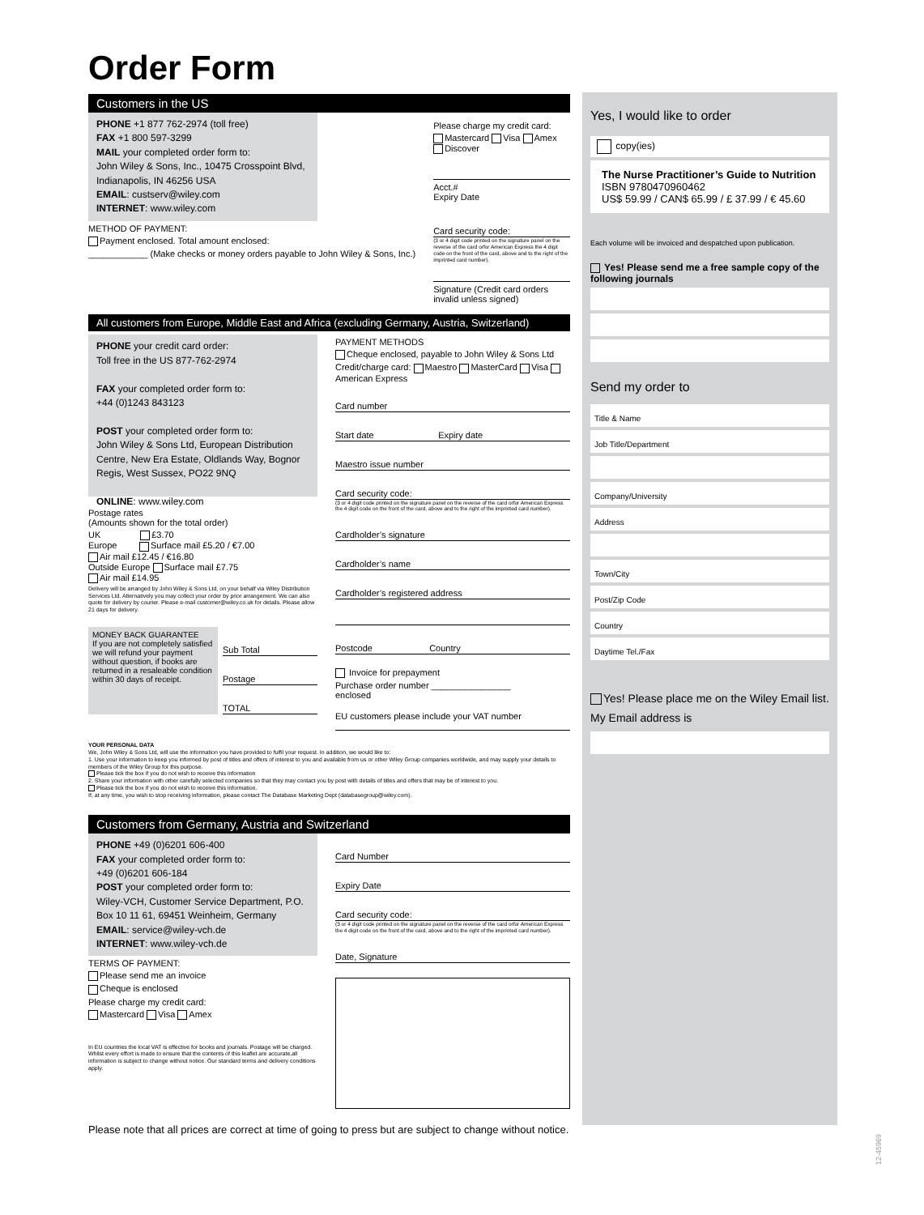Order Form
Customers in the US
PHONE +1 877 762-2974 (toll free)
FAX +1 800 597-3299
MAIL your completed order form to:
John Wiley & Sons, Inc., 10475 Crosspoint Blvd, Indianapolis, IN 46256 USA
EMAIL: custserv@wiley.com
INTERNET: www.wiley.com
METHOD OF PAYMENT:
Payment enclosed. Total amount enclosed:
____________ (Make checks or money orders payable to John Wiley & Sons, Inc.)
Please charge my credit card:
Mastercard Visa Amex Discover
Acct.# Expiry Date
Card security code:
(3 or 4 digit code printed on the signature panel on the reverse of the card orfor American Express the 4 digit code on the front of the card, above and to the right of the imprinted card number).
Signature (Credit card orders invalid unless signed)
All customers from Europe, Middle East and Africa (excluding Germany, Austria, Switzerland)
PHONE your credit card order:
Toll free in the US 877-762-2974
FAX your completed order form to:
+44 (0)1243 843123
POST your completed order form to:
John Wiley & Sons Ltd, European Distribution Centre, New Era Estate, Oldlands Way, Bognor Regis, West Sussex, PO22 9NQ
ONLINE: www.wiley.com
Postage rates
(Amounts shown for the total order)
UK £3.70
Europe Surface mail £5.20 / €7.00
Air mail £12.45 / €16.80
Outside Europe Surface mail £7.75
Air mail £14.95
Delivery will be arranged by John Wiley & Sons Ltd, on your behalf via Wiley Distribution Services Ltd. Alternatively you may collect your order by prior arrangement. We can also quote for delivery by courier. Please e-mail customer@wiley.co.uk for details. Please allow 21 days for delivery.
MONEY BACK GUARANTEE
If you are not completely satisfied we will refund your payment without question, if books are returned in a resaleable condition within 30 days of receipt.
Sub Total
Postage
TOTAL
PAYMENT METHODS
Cheque enclosed, payable to John Wiley & Sons Ltd
Credit/charge card: Maestro MasterCard Visa American Express
Card number
Start date Expiry date
Maestro issue number
Card security code:
(3 or 4 digit code printed on the signature panel on the reverse of the card orfor American Express the 4 digit code on the front of the card, above and to the right of the imprinted card number).
Cardholder’s signature
Cardholder’s name
Cardholder’s registered address
Postcode Country
Invoice for prepayment
Purchase order number ________________
enclosed
EU customers please include your VAT number
YOUR PERSONAL DATA
We, John Wiley & Sons Ltd, will use the information you have provided to fulfil your request. In addition, we would like to:
1. Use your information to keep you informed by post of titles and offers of interest to you and available from us or other Wiley Group companies worldwide, and may supply your details to members of the Wiley Group for this purpose.
Please tick the box if you do not wish to receive this information
2. Share your information with other carefully selected companies so that they may contact you by post with details of titles and offers that may be of interest to you.
Please tick the box if you do not wish to receive this information.
If, at any time, you wish to stop receiving information, please contact The Database Marketing Dept (databasegroup@wiley.com).
Customers from Germany, Austria and Switzerland
PHONE +49 (0)6201 606-400
FAX your completed order form to:
+49 (0)6201 606-184
POST your completed order form to:
Wiley-VCH, Customer Service Department, P.O. Box 10 11 61, 69451 Weinheim, Germany
EMAIL: service@wiley-vch.de
INTERNET: www.wiley-vch.de
TERMS OF PAYMENT:
Please send me an invoice
Cheque is enclosed
Please charge my credit card:
Mastercard Visa Amex
In EU countries the local VAT is effective for books and journals. Postage will be charged. Whilst every effort is made to ensure that the contents of this leaflet are accurate,all information is subject to change without notice. Our standard terms and delivery conditions apply.
Card Number
Expiry Date
Card security code:
(3 or 4 digit code printed on the signature panel on the reverse of the card orfor American Express the 4 digit code on the front of the card, above and to the right of the imprinted card number).
Date, Signature
Please note that all prices are correct at time of going to press but are subject to change without notice.
Yes, I would like to order
copy(ies)
The Nurse Practitioner’s Guide to Nutrition
ISBN 9780470960462
US$ 59.99 / CAN$ 65.99 / £ 37.99 / € 45.60
Each volume will be invoiced and despatched upon publication.
Yes! Please send me a free sample copy of the following journals
Send my order to
Title & Name
Job Title/Department
Company/University
Address
Town/City
Post/Zip Code
Country
Daytime Tel./Fax
Yes! Please place me on the Wiley Email list. My Email address is
12-45969